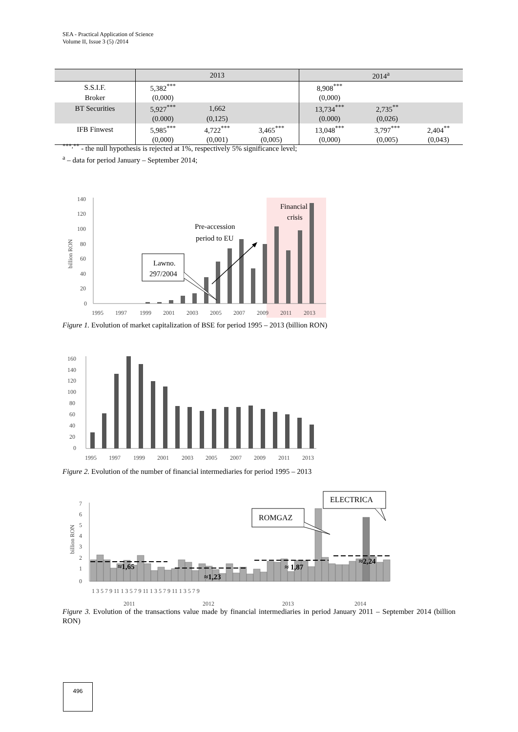SEA - Practical Application of Science
Volume II, Issue 3 (5) /2014
| | 2013 | | | 2014<sup>a</sup> | | |
| --- | --- | --- | --- | --- | --- | --- |
| S.S.I.F. | 5,382<sup>***</sup> | | | 8,908<sup>***</sup> | | |
| Broker | (0,000) | | | (0,000) | | |
| BT Securities | 5,927<sup>***</sup> | 1,662 | | 13,734<sup>***</sup> | 2,735<sup>**</sup> | |
| | (0.000) | (0,125) | | (0.000) | (0,026) | |
| IFB Finwest | 5,985<sup>***</sup> | 4,722<sup>***</sup> | 3,465<sup>***</sup> | 13,048<sup>***</sup> | 3,797<sup>***</sup> | 2,404<sup>**</sup> |
| | (0,000) | (0,001) | (0,005) | (0,000) | (0,005) | (0,043) |
<sup>***,**</sup> - the null hypothesis is rejected at 1%, respectively 5% significance level;
<sup>a</sup> – data for period January – September 2014;
140
120
100
80
60
40
20
0
1995
1997
1999
2001
2003
2005
2007
2009
2011
2013
billion RON
Financial
crisis
Pre-accession
period to EU
Lawno.
297/2004
Figure 1. Evolution of market capitalization of BSE for period 1995 – 2013 (billion RON)
160
140
120
100
80
60
40
20
0
1995
1997
1999
2001
2003
2005
2007
2009
2011
2013
Figure 2. Evolution of the number of financial intermediaries for period 1995 – 2013
7
6
5
4
3
2
1
0
billion RON
1 3 5 7 9 11 1 3 5 7 9 11 1 3 5 7 9 11 1 3 5 7 9
2011
2012
2013
2014
≈1,65
≈1,23
≈ 1,87
≈2,24
ROMGAZ
ELECTRICA
Figure 3. Evolution of the transactions value made by financial intermediaries in period January 2011 – September 2014 (billion RON)
496